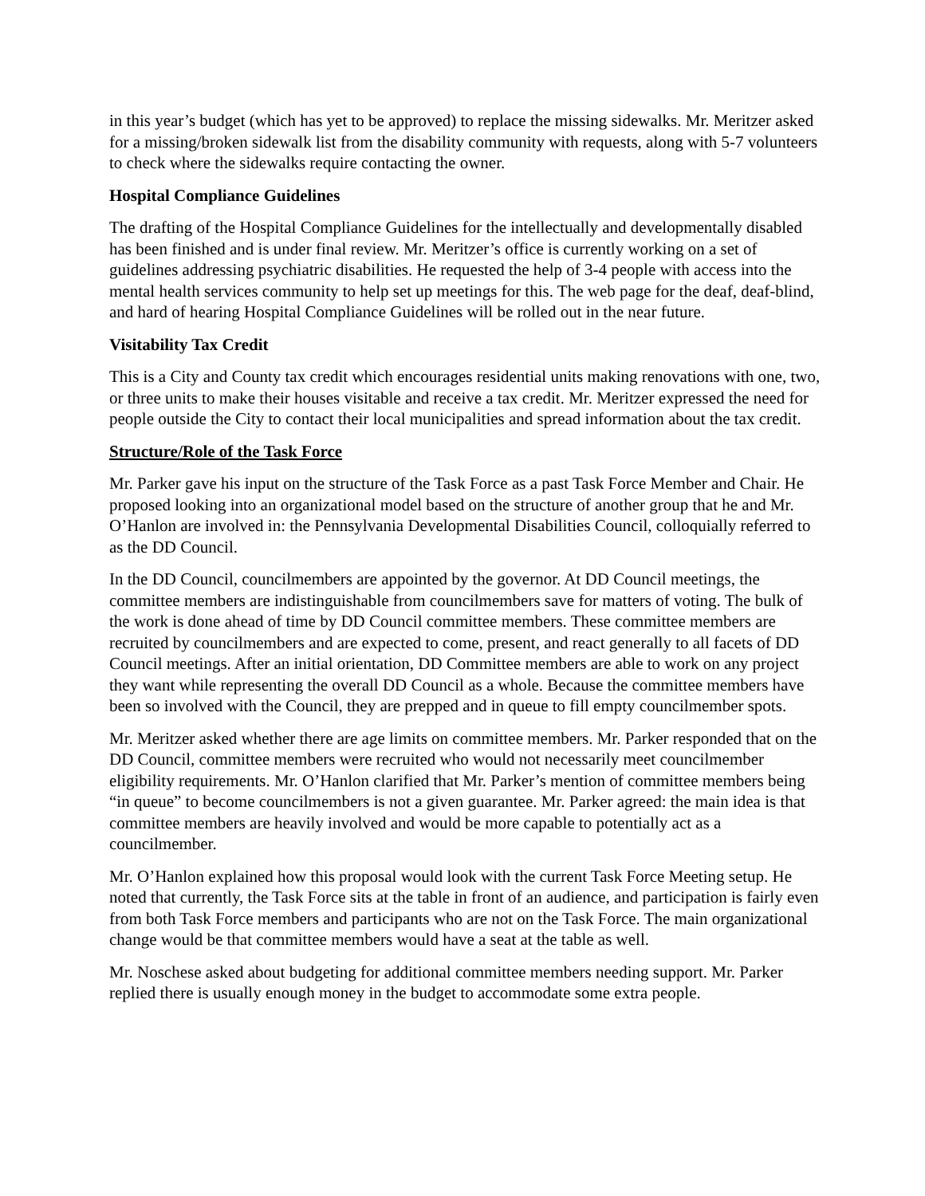in this year’s budget (which has yet to be approved) to replace the missing sidewalks. Mr. Meritzer asked for a missing/broken sidewalk list from the disability community with requests, along with 5-7 volunteers to check where the sidewalks require contacting the owner.
Hospital Compliance Guidelines
The drafting of the Hospital Compliance Guidelines for the intellectually and developmentally disabled has been finished and is under final review. Mr. Meritzer’s office is currently working on a set of guidelines addressing psychiatric disabilities. He requested the help of 3-4 people with access into the mental health services community to help set up meetings for this. The web page for the deaf, deaf-blind, and hard of hearing Hospital Compliance Guidelines will be rolled out in the near future.
Visitability Tax Credit
This is a City and County tax credit which encourages residential units making renovations with one, two, or three units to make their houses visitable and receive a tax credit. Mr. Meritzer expressed the need for people outside the City to contact their local municipalities and spread information about the tax credit.
Structure/Role of the Task Force
Mr. Parker gave his input on the structure of the Task Force as a past Task Force Member and Chair. He proposed looking into an organizational model based on the structure of another group that he and Mr. O’Hanlon are involved in: the Pennsylvania Developmental Disabilities Council, colloquially referred to as the DD Council.
In the DD Council, councilmembers are appointed by the governor. At DD Council meetings, the committee members are indistinguishable from councilmembers save for matters of voting. The bulk of the work is done ahead of time by DD Council committee members. These committee members are recruited by councilmembers and are expected to come, present, and react generally to all facets of DD Council meetings. After an initial orientation, DD Committee members are able to work on any project they want while representing the overall DD Council as a whole. Because the committee members have been so involved with the Council, they are prepped and in queue to fill empty councilmember spots.
Mr. Meritzer asked whether there are age limits on committee members. Mr. Parker responded that on the DD Council, committee members were recruited who would not necessarily meet councilmember eligibility requirements. Mr. O’Hanlon clarified that Mr. Parker’s mention of committee members being “in queue” to become councilmembers is not a given guarantee. Mr. Parker agreed: the main idea is that committee members are heavily involved and would be more capable to potentially act as a councilmember.
Mr. O’Hanlon explained how this proposal would look with the current Task Force Meeting setup. He noted that currently, the Task Force sits at the table in front of an audience, and participation is fairly even from both Task Force members and participants who are not on the Task Force. The main organizational change would be that committee members would have a seat at the table as well.
Mr. Noschese asked about budgeting for additional committee members needing support. Mr. Parker replied there is usually enough money in the budget to accommodate some extra people.